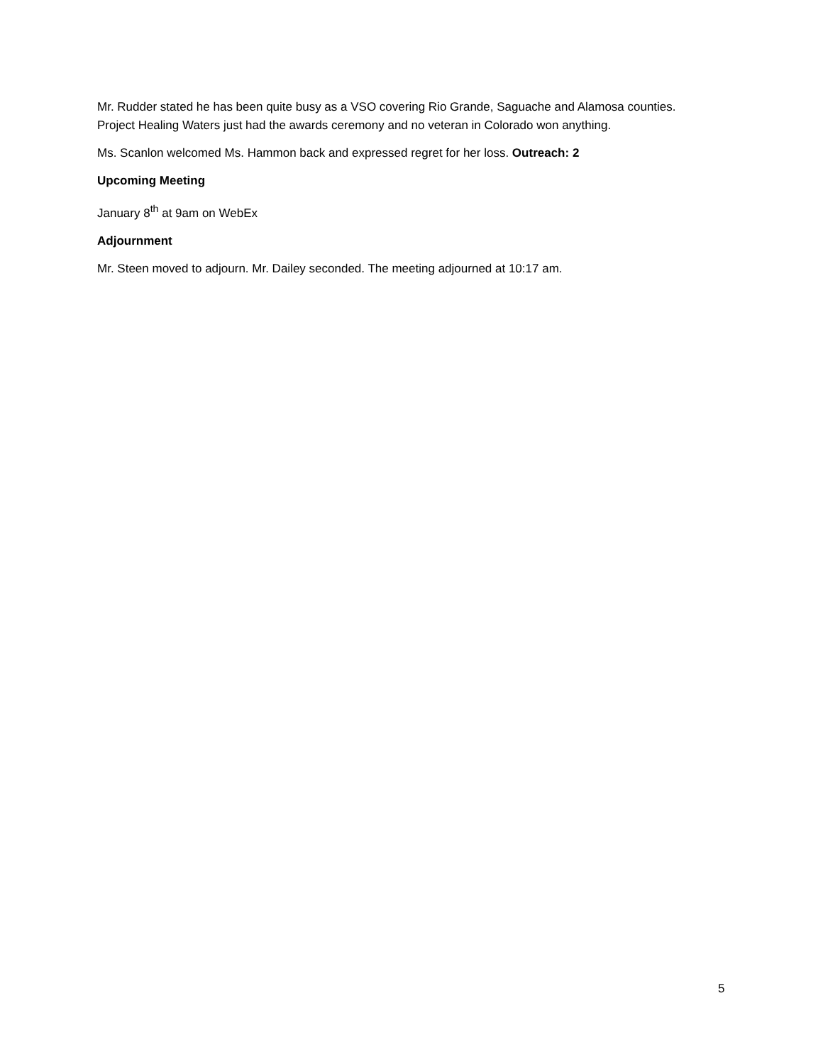Mr. Rudder stated he has been quite busy as a VSO covering Rio Grande, Saguache and Alamosa counties. Project Healing Waters just had the awards ceremony and no veteran in Colorado won anything.
Ms. Scanlon welcomed Ms. Hammon back and expressed regret for her loss. Outreach: 2
Upcoming Meeting
January 8<sup>th</sup> at 9am on WebEx
Adjournment
Mr. Steen moved to adjourn. Mr. Dailey seconded. The meeting adjourned at 10:17 am.
5